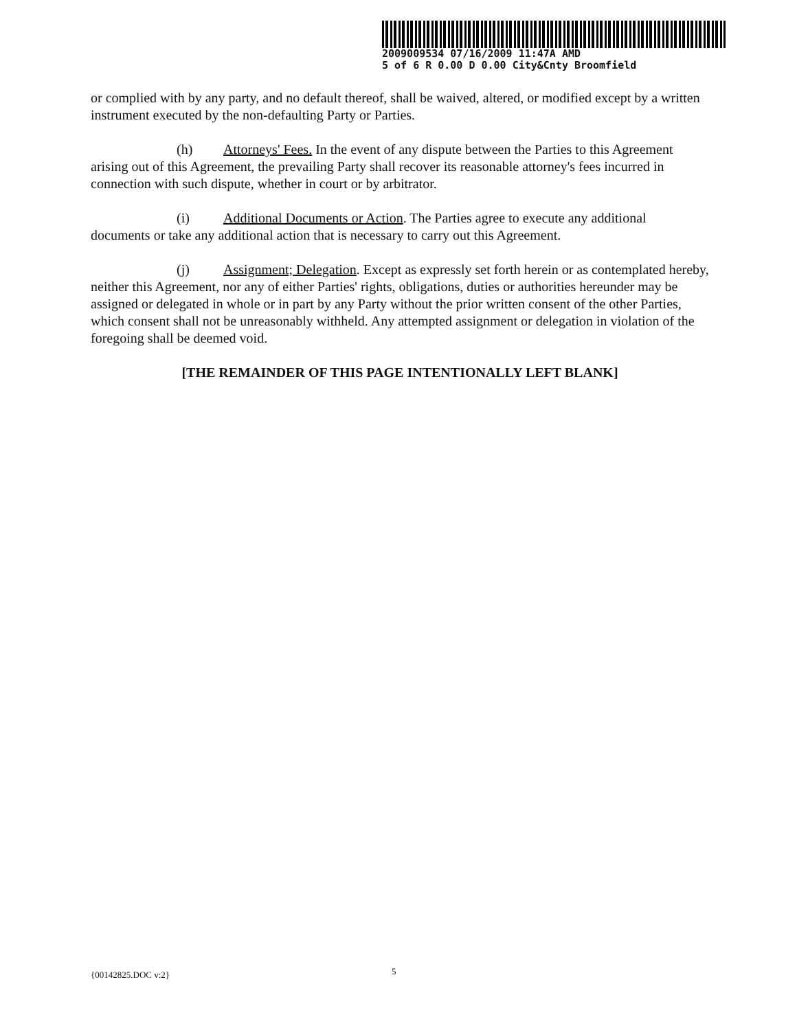2009009534 07/16/2009 11:47A AMD
5 of 6 R 0.00 D 0.00 City&Cnty Broomfield
or complied with by any party, and no default thereof, shall be waived, altered, or modified except by a written instrument executed by the non-defaulting Party or Parties.
(h) Attorneys' Fees. In the event of any dispute between the Parties to this Agreement arising out of this Agreement, the prevailing Party shall recover its reasonable attorney's fees incurred in connection with such dispute, whether in court or by arbitrator.
(i) Additional Documents or Action. The Parties agree to execute any additional documents or take any additional action that is necessary to carry out this Agreement.
(j) Assignment; Delegation. Except as expressly set forth herein or as contemplated hereby, neither this Agreement, nor any of either Parties' rights, obligations, duties or authorities hereunder may be assigned or delegated in whole or in part by any Party without the prior written consent of the other Parties, which consent shall not be unreasonably withheld. Any attempted assignment or delegation in violation of the foregoing shall be deemed void.
[THE REMAINDER OF THIS PAGE INTENTIONALLY LEFT BLANK]
{00142825.DOC v:2} 5